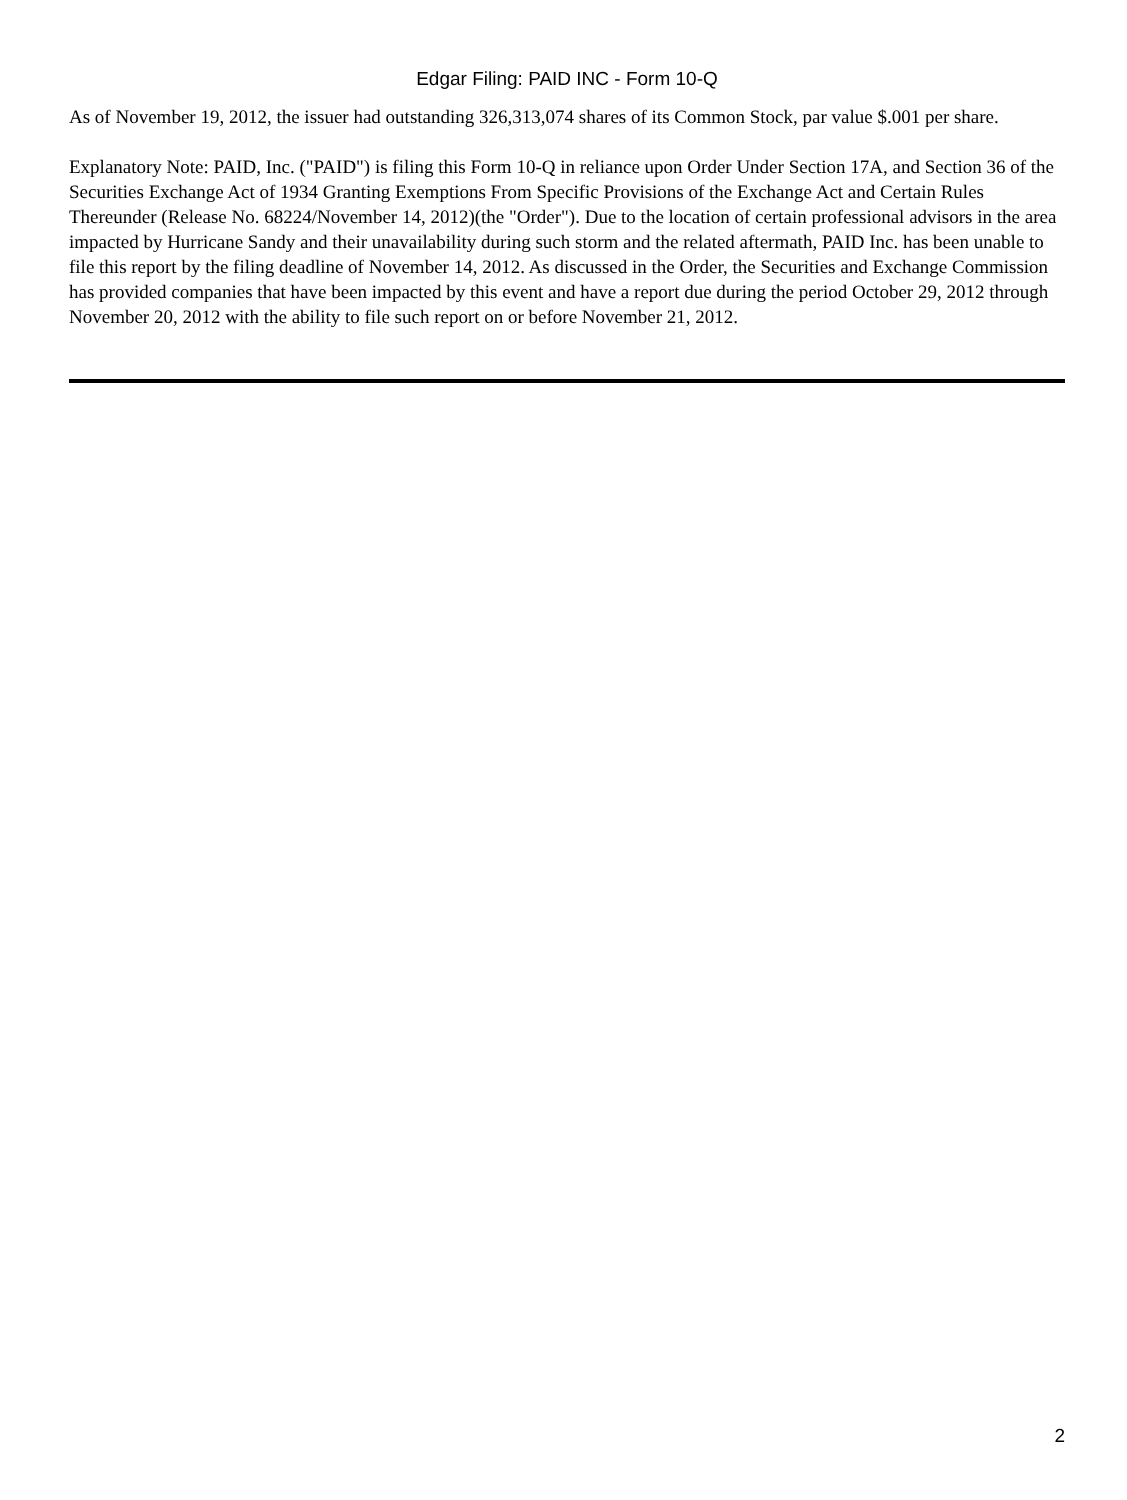Edgar Filing: PAID INC - Form 10-Q
As of November 19, 2012, the issuer had outstanding 326,313,074 shares of its Common Stock, par value $.001 per share.
Explanatory Note: PAID, Inc. ("PAID") is filing this Form 10-Q in reliance upon Order Under Section 17A, and Section 36 of the Securities Exchange Act of 1934 Granting Exemptions From Specific Provisions of the Exchange Act and Certain Rules Thereunder (Release No. 68224/November 14, 2012)(the "Order"). Due to the location of certain professional advisors in the area impacted by Hurricane Sandy and their unavailability during such storm and the related aftermath, PAID Inc. has been unable to file this report by the filing deadline of November 14, 2012. As discussed in the Order, the Securities and Exchange Commission has provided companies that have been impacted by this event and have a report due during the period October 29, 2012 through November 20, 2012 with the ability to file such report on or before November 21, 2012.
2